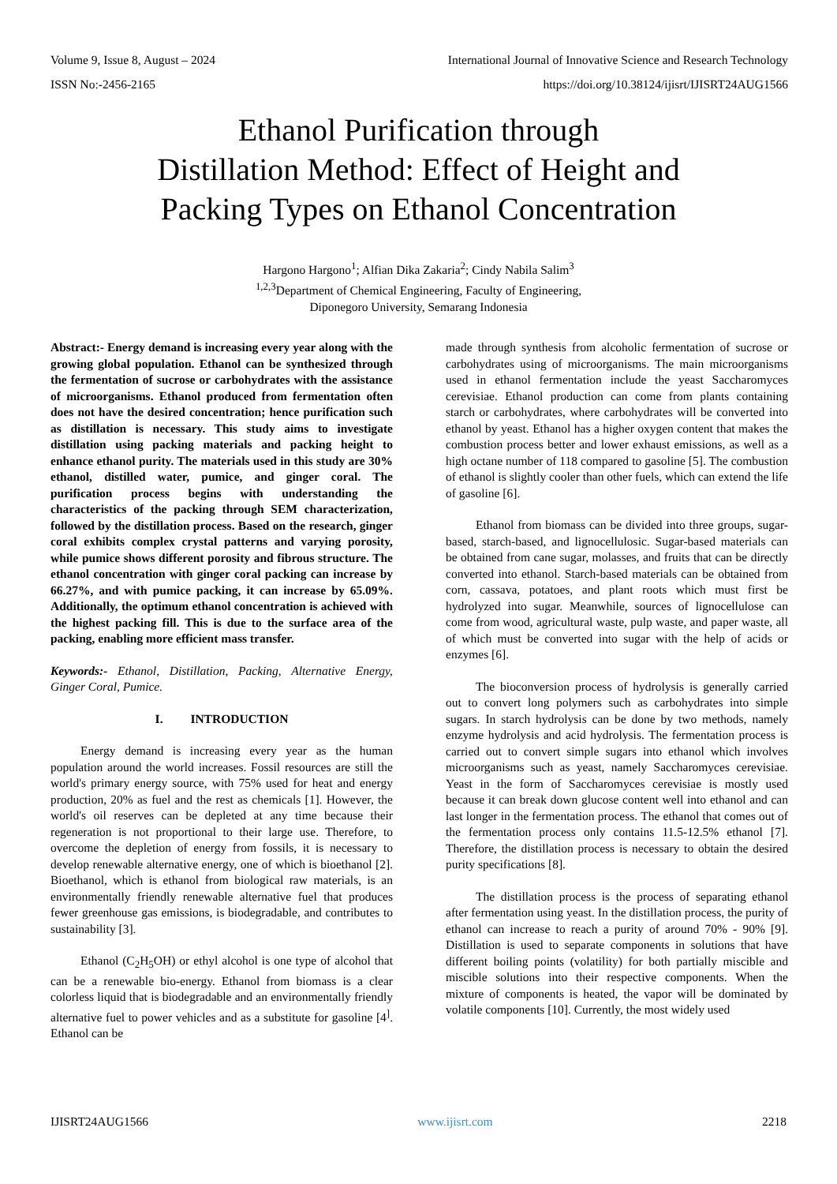Volume 9, Issue 8, August – 2024 International Journal of Innovative Science and Research Technology
ISSN No:-2456-2165 https://doi.org/10.38124/ijisrt/IJISRT24AUG1566
Ethanol Purification through
Distillation Method: Effect of Height and
Packing Types on Ethanol Concentration
Hargono Hargono<sup>1</sup>; Alfian Dika Zakaria<sup>2</sup>; Cindy Nabila Salim<sup>3</sup>
<sup>1,2,3</sup>Department of Chemical Engineering, Faculty of Engineering,
Diponegoro University, Semarang Indonesia
Abstract:- Energy demand is increasing every year along with the growing global population. Ethanol can be synthesized through the fermentation of sucrose or carbohydrates with the assistance of microorganisms. Ethanol produced from fermentation often does not have the desired concentration; hence purification such as distillation is necessary. This study aims to investigate distillation using packing materials and packing height to enhance ethanol purity. The materials used in this study are 30% ethanol, distilled water, pumice, and ginger coral. The purification process begins with understanding the characteristics of the packing through SEM characterization, followed by the distillation process. Based on the research, ginger coral exhibits complex crystal patterns and varying porosity, while pumice shows different porosity and fibrous structure. The ethanol concentration with ginger coral packing can increase by 66.27%, and with pumice packing, it can increase by 65.09%. Additionally, the optimum ethanol concentration is achieved with the highest packing fill. This is due to the surface area of the packing, enabling more efficient mass transfer.
Keywords:- Ethanol, Distillation, Packing, Alternative Energy, Ginger Coral, Pumice.
I. INTRODUCTION
Energy demand is increasing every year as the human population around the world increases. Fossil resources are still the world's primary energy source, with 75% used for heat and energy production, 20% as fuel and the rest as chemicals [1]. However, the world's oil reserves can be depleted at any time because their regeneration is not proportional to their large use. Therefore, to overcome the depletion of energy from fossils, it is necessary to develop renewable alternative energy, one of which is bioethanol [2]. Bioethanol, which is ethanol from biological raw materials, is an environmentally friendly renewable alternative fuel that produces fewer greenhouse gas emissions, is biodegradable, and contributes to sustainability [3].
Ethanol (C<sub>2</sub>H<sub>5</sub>OH) or ethyl alcohol is one type of alcohol that can be a renewable bio-energy. Ethanol from biomass is a clear colorless liquid that is biodegradable and an environmentally friendly alternative fuel to power vehicles and as a substitute for gasoline [4<sup>]</sup>. Ethanol can be
made through synthesis from alcoholic fermentation of sucrose or carbohydrates using of microorganisms. The main microorganisms used in ethanol fermentation include the yeast Saccharomyces cerevisiae. Ethanol production can come from plants containing starch or carbohydrates, where carbohydrates will be converted into ethanol by yeast. Ethanol has a higher oxygen content that makes the combustion process better and lower exhaust emissions, as well as a high octane number of 118 compared to gasoline [5]. The combustion of ethanol is slightly cooler than other fuels, which can extend the life of gasoline [6].
Ethanol from biomass can be divided into three groups, sugar-based, starch-based, and lignocellulosic. Sugar-based materials can be obtained from cane sugar, molasses, and fruits that can be directly converted into ethanol. Starch-based materials can be obtained from corn, cassava, potatoes, and plant roots which must first be hydrolyzed into sugar. Meanwhile, sources of lignocellulose can come from wood, agricultural waste, pulp waste, and paper waste, all of which must be converted into sugar with the help of acids or enzymes [6].
The bioconversion process of hydrolysis is generally carried out to convert long polymers such as carbohydrates into simple sugars. In starch hydrolysis can be done by two methods, namely enzyme hydrolysis and acid hydrolysis. The fermentation process is carried out to convert simple sugars into ethanol which involves microorganisms such as yeast, namely Saccharomyces cerevisiae. Yeast in the form of Saccharomyces cerevisiae is mostly used because it can break down glucose content well into ethanol and can last longer in the fermentation process. The ethanol that comes out of the fermentation process only contains 11.5-12.5% ethanol [7]. Therefore, the distillation process is necessary to obtain the desired purity specifications [8].
The distillation process is the process of separating ethanol after fermentation using yeast. In the distillation process, the purity of ethanol can increase to reach a purity of around 70% - 90% [9]. Distillation is used to separate components in solutions that have different boiling points (volatility) for both partially miscible and miscible solutions into their respective components. When the mixture of components is heated, the vapor will be dominated by volatile components [10]. Currently, the most widely used
IJISRT24AUG1566 www.ijisrt.com 2218